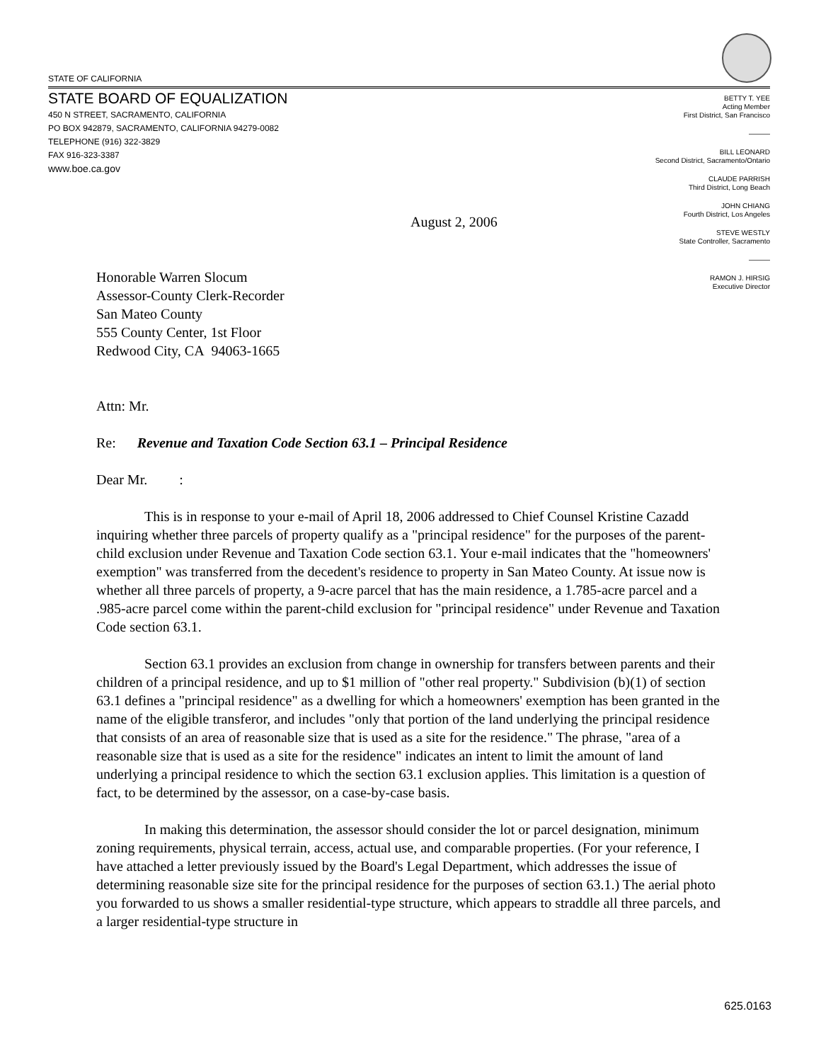STATE OF CALIFORNIA
STATE BOARD OF EQUALIZATION
450 N STREET, SACRAMENTO, CALIFORNIA
PO BOX 942879, SACRAMENTO, CALIFORNIA 94279-0082
TELEPHONE (916) 322-3829
FAX 916-323-3387
www.boe.ca.gov
BETTY T. YEE
Acting Member
First District, San Francisco
———
BILL LEONARD
Second District, Sacramento/Ontario
CLAUDE PARRISH
Third District, Long Beach
JOHN CHIANG
Fourth District, Los Angeles
STEVE WESTLY
State Controller, Sacramento
———
RAMON J. HIRSIG
Executive Director
August 2, 2006
Honorable Warren Slocum
Assessor-County Clerk-Recorder
San Mateo County
555 County Center, 1st Floor
Redwood City, CA 94063-1665
Attn: Mr.
Re: Revenue and Taxation Code Section 63.1 – Principal Residence
Dear Mr. :
This is in response to your e-mail of April 18, 2006 addressed to Chief Counsel Kristine Cazadd inquiring whether three parcels of property qualify as a "principal residence" for the purposes of the parent-child exclusion under Revenue and Taxation Code section 63.1. Your e-mail indicates that the "homeowners' exemption" was transferred from the decedent's residence to property in San Mateo County. At issue now is whether all three parcels of property, a 9-acre parcel that has the main residence, a 1.785-acre parcel and a .985-acre parcel come within the parent-child exclusion for "principal residence" under Revenue and Taxation Code section 63.1.
Section 63.1 provides an exclusion from change in ownership for transfers between parents and their children of a principal residence, and up to $1 million of "other real property." Subdivision (b)(1) of section 63.1 defines a "principal residence" as a dwelling for which a homeowners' exemption has been granted in the name of the eligible transferor, and includes "only that portion of the land underlying the principal residence that consists of an area of reasonable size that is used as a site for the residence." The phrase, "area of a reasonable size that is used as a site for the residence" indicates an intent to limit the amount of land underlying a principal residence to which the section 63.1 exclusion applies. This limitation is a question of fact, to be determined by the assessor, on a case-by-case basis.
In making this determination, the assessor should consider the lot or parcel designation, minimum zoning requirements, physical terrain, access, actual use, and comparable properties. (For your reference, I have attached a letter previously issued by the Board's Legal Department, which addresses the issue of determining reasonable size site for the principal residence for the purposes of section 63.1.) The aerial photo you forwarded to us shows a smaller residential-type structure, which appears to straddle all three parcels, and a larger residential-type structure in
625.0163